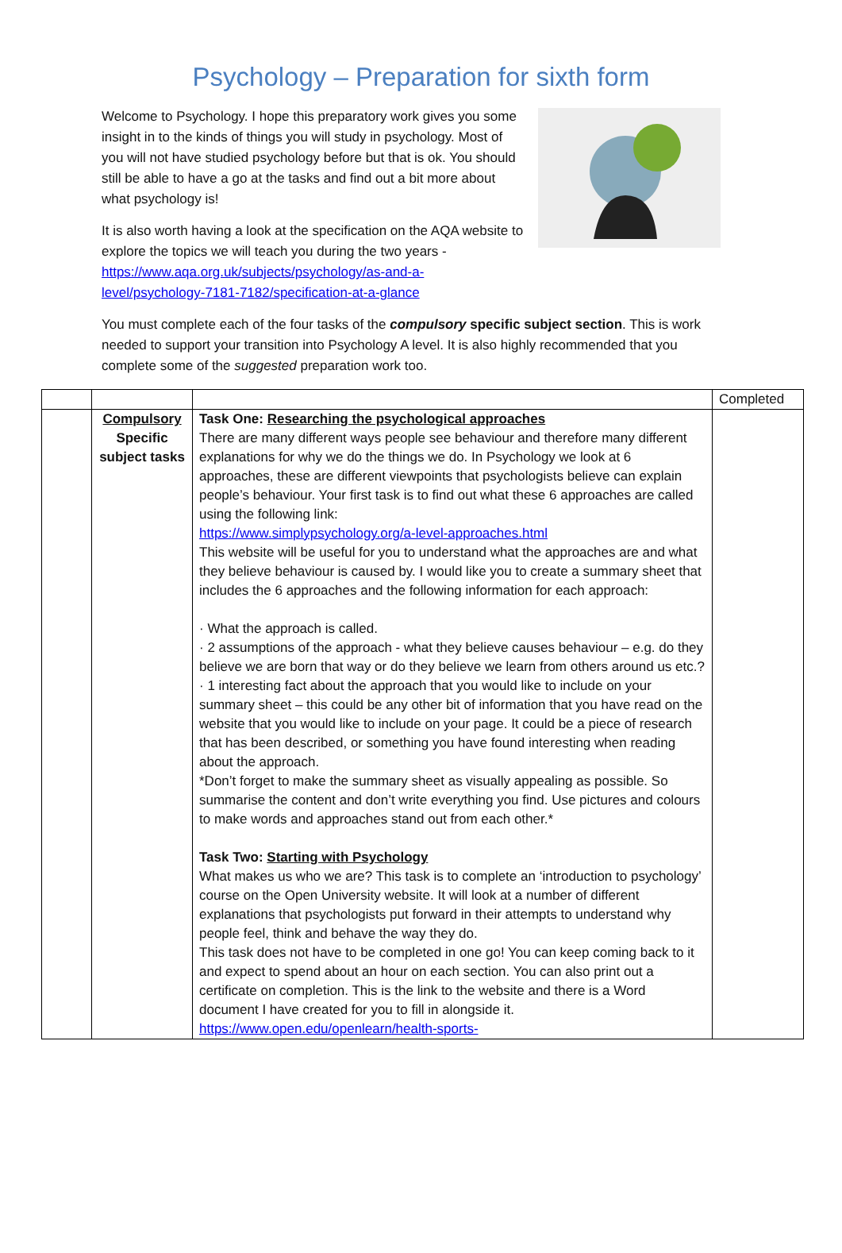Psychology – Preparation for sixth form
Welcome to Psychology. I hope this preparatory work gives you some insight in to the kinds of things you will study in psychology. Most of you will not have studied psychology before but that is ok. You should still be able to have a go at the tasks and find out a bit more about what psychology is!
It is also worth having a look at the specification on the AQA website to explore the topics we will teach you during the two years - https://www.aqa.org.uk/subjects/psychology/as-and-a-level/psychology-7181-7182/specification-at-a-glance
You must complete each of the four tasks of the compulsory specific subject section. This is work needed to support your transition into Psychology A level. It is also highly recommended that you complete some of the suggested preparation work too.
| | | | Completed |
| | Compulsory Specific subject tasks | Task One: Researching the psychological approaches There are many different ways people see behaviour and therefore many different explanations for why we do the things we do. In Psychology we look at 6 approaches, these are different viewpoints that psychologists believe can explain people’s behaviour. Your first task is to find out what these 6 approaches are called using the following link: https://www.simplypsychology.org/a-level-approaches.html This website will be useful for you to understand what the approaches are and what they believe behaviour is caused by. I would like you to create a summary sheet that includes the 6 approaches and the following information for each approach: · What the approach is called. · 2 assumptions of the approach - what they believe causes behaviour – e.g. do they believe we are born that way or do they believe we learn from others around us etc.? · 1 interesting fact about the approach that you would like to include on your summary sheet – this could be any other bit of information that you have read on the website that you would like to include on your page. It could be a piece of research that has been described, or something you have found interesting when reading about the approach. *Don’t forget to make the summary sheet as visually appealing as possible. So summarise the content and don’t write everything you find. Use pictures and colours to make words and approaches stand out from each other.* Task Two: Starting with Psychology What makes us who we are? This task is to complete an ‘introduction to psychology’ course on the Open University website. It will look at a number of different explanations that psychologists put forward in their attempts to understand why people feel, think and behave the way they do. This task does not have to be completed in one go! You can keep coming back to it and expect to spend about an hour on each section. You can also print out a certificate on completion. This is the link to the website and there is a Word document I have created for you to fill in alongside it. https://www.open.edu/openlearn/health-sports- | |